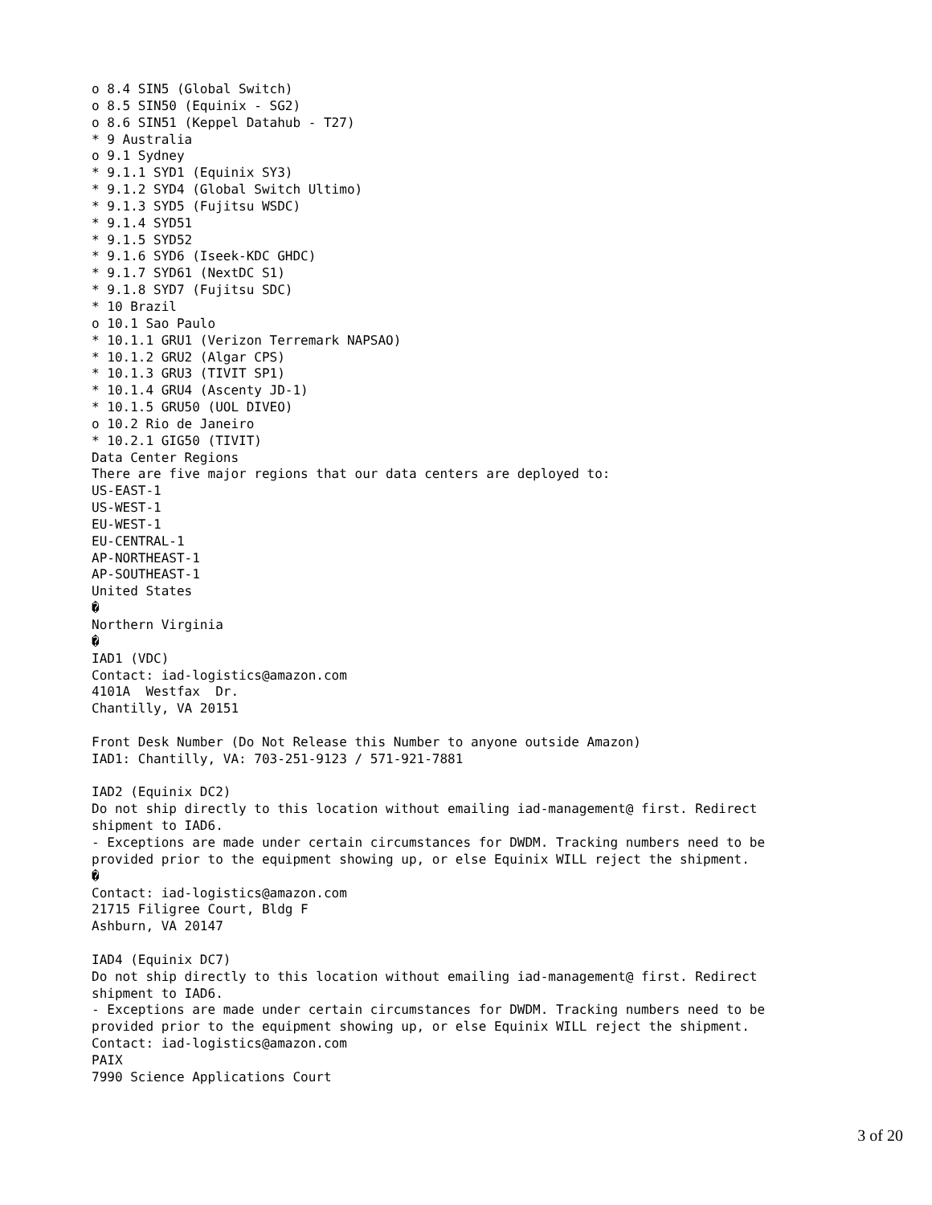o 8.4 SIN5 (Global Switch)
o 8.5 SIN50 (Equinix - SG2)
o 8.6 SIN51 (Keppel Datahub - T27)
* 9 Australia
o 9.1 Sydney
* 9.1.1 SYD1 (Equinix SY3)
* 9.1.2 SYD4 (Global Switch Ultimo)
* 9.1.3 SYD5 (Fujitsu WSDC)
* 9.1.4 SYD51
* 9.1.5 SYD52
* 9.1.6 SYD6 (Iseek-KDC GHDC)
* 9.1.7 SYD61 (NextDC S1)
* 9.1.8 SYD7 (Fujitsu SDC)
* 10 Brazil
o 10.1 Sao Paulo
* 10.1.1 GRU1 (Verizon Terremark NAPSAO)
* 10.1.2 GRU2 (Algar CPS)
* 10.1.3 GRU3 (TIVIT SP1)
* 10.1.4 GRU4 (Ascenty JD-1)
* 10.1.5 GRU50 (UOL DIVEO)
o 10.2 Rio de Janeiro
* 10.2.1 GIG50 (TIVIT)
Data Center Regions
There are five major regions that our data centers are deployed to:
US-EAST-1
US-WEST-1
EU-WEST-1
EU-CENTRAL-1
AP-NORTHEAST-1
AP-SOUTHEAST-1
United States
�
Northern Virginia
�
IAD1 (VDC)
Contact: iad-logistics@amazon.com
4101A  Westfax  Dr.
Chantilly, VA 20151

Front Desk Number (Do Not Release this Number to anyone outside Amazon)
IAD1: Chantilly, VA: 703-251-9123 / 571-921-7881

IAD2 (Equinix DC2)
Do not ship directly to this location without emailing iad-management@ first. Redirect
shipment to IAD6.
- Exceptions are made under certain circumstances for DWDM. Tracking numbers need to be
provided prior to the equipment showing up, or else Equinix WILL reject the shipment.
�
Contact: iad-logistics@amazon.com
21715 Filigree Court, Bldg F
Ashburn, VA 20147

IAD4 (Equinix DC7)
Do not ship directly to this location without emailing iad-management@ first. Redirect
shipment to IAD6.
- Exceptions are made under certain circumstances for DWDM. Tracking numbers need to be
provided prior to the equipment showing up, or else Equinix WILL reject the shipment.
Contact: iad-logistics@amazon.com
PAIX
7990 Science Applications Court
3 of 20